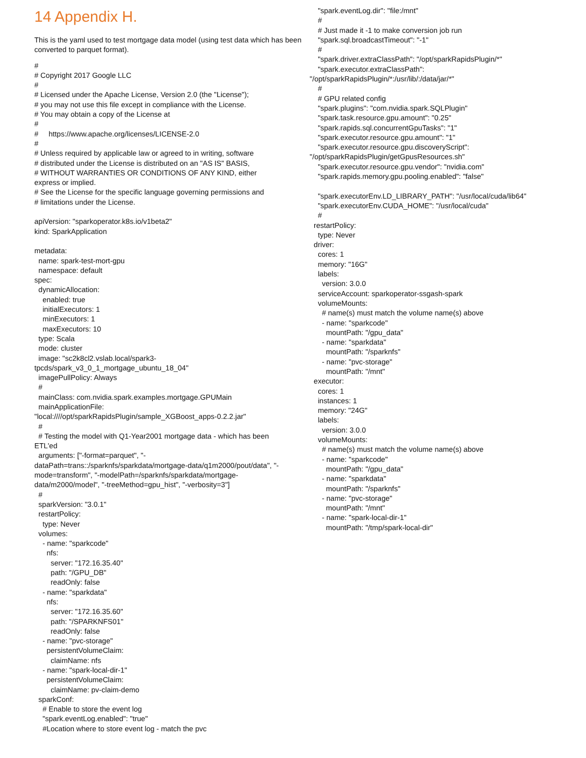14 Appendix H.
This is the yaml used to test mortgage data model (using test data which has been converted to parquet format).
#
# Copyright 2017 Google LLC
#
# Licensed under the Apache License, Version 2.0 (the "License");
# you may not use this file except in compliance with the License.
# You may obtain a copy of the License at
#
#     https://www.apache.org/licenses/LICENSE-2.0
#
# Unless required by applicable law or agreed to in writing, software
# distributed under the License is distributed on an "AS IS" BASIS,
# WITHOUT WARRANTIES OR CONDITIONS OF ANY KIND, either
express or implied.
# See the License for the specific language governing permissions and
# limitations under the License.

apiVersion: "sparkoperator.k8s.io/v1beta2"
kind: SparkApplication

metadata:
  name: spark-test-mort-gpu
  namespace: default
spec:
  dynamicAllocation:
    enabled: true
    initialExecutors: 1
    minExecutors: 1
    maxExecutors: 10
  type: Scala
  mode: cluster
  image: "sc2k8cl2.vslab.local/spark3-
tpcds/spark_v3_0_1_mortgage_ubuntu_18_04"
  imagePullPolicy: Always
  #
  mainClass: com.nvidia.spark.examples.mortgage.GPUMain
  mainApplicationFile:
"local:////opt/sparkRapidsPlugin/sample_XGBoost_apps-0.2.2.jar"
  #
  # Testing the model with Q1-Year2001 mortgage data - which has been
ETL'ed
  arguments: ["-format=parquet", "-
dataPath=trans::/sparknfs/sparkdata/mortgage-data/q1m2000/pout/data", "-
mode=transform", "-modelPath=/sparknfs/sparkdata/mortgage-
data/m2000/model", "-treeMethod=gpu_hist", "-verbosity=3"]
  #
  sparkVersion: "3.0.1"
  restartPolicy:
    type: Never
  volumes:
    - name: "sparkcode"
      nfs:
        server: "172.16.35.40"
        path: "/GPU_DB"
        readOnly: false
    - name: "sparkdata"
      nfs:
        server: "172.16.35.60"
        path: "/SPARKNFS01"
        readOnly: false
    - name: "pvc-storage"
      persistentVolumeClaim:
        claimName: nfs
    - name: "spark-local-dir-1"
      persistentVolumeClaim:
        claimName: pv-claim-demo
  sparkConf:
    # Enable to store the event log
    "spark.eventLog.enabled": "true"
    #Location where to store event log - match the pvc
    "spark.eventLog.dir": "file:/mnt"
    #
    # Just made it -1 to make conversion job run
    "spark.sql.broadcastTimeout": "-1"
    #
    "spark.driver.extraClassPath": "/opt/sparkRapidsPlugin/*"
    "spark.executor.extraClassPath":
"/opt/sparkRapidsPlugin/*:/usr/lib/:/data/jar/*"
    #
    # GPU related config
    "spark.plugins": "com.nvidia.spark.SQLPlugin"
    "spark.task.resource.gpu.amount": "0.25"
    "spark.rapids.sql.concurrentGpuTasks": "1"
    "spark.executor.resource.gpu.amount": "1"
    "spark.executor.resource.gpu.discoveryScript":
"/opt/sparkRapidsPlugin/getGpusResources.sh"
    "spark.executor.resource.gpu.vendor": "nvidia.com"
    "spark.rapids.memory.gpu.pooling.enabled": "false"

    "spark.executorEnv.LD_LIBRARY_PATH": "/usr/local/cuda/lib64"
    "spark.executorEnv.CUDA_HOME": "/usr/local/cuda"
    #
  restartPolicy:
    type: Never
  driver:
    cores: 1
    memory: "16G"
    labels:
      version: 3.0.0
    serviceAccount: sparkoperator-ssgash-spark
    volumeMounts:
      # name(s) must match the volume name(s) above
      - name: "sparkcode"
        mountPath: "/gpu_data"
      - name: "sparkdata"
        mountPath: "/sparknfs"
      - name: "pvc-storage"
        mountPath: "/mnt"
  executor:
    cores: 1
    instances: 1
    memory: "24G"
    labels:
      version: 3.0.0
    volumeMounts:
      # name(s) must match the volume name(s) above
      - name: "sparkcode"
        mountPath: "/gpu_data"
      - name: "sparkdata"
        mountPath: "/sparknfs"
      - name: "pvc-storage"
        mountPath: "/mnt"
      - name: "spark-local-dir-1"
        mountPath: "/tmp/spark-local-dir"